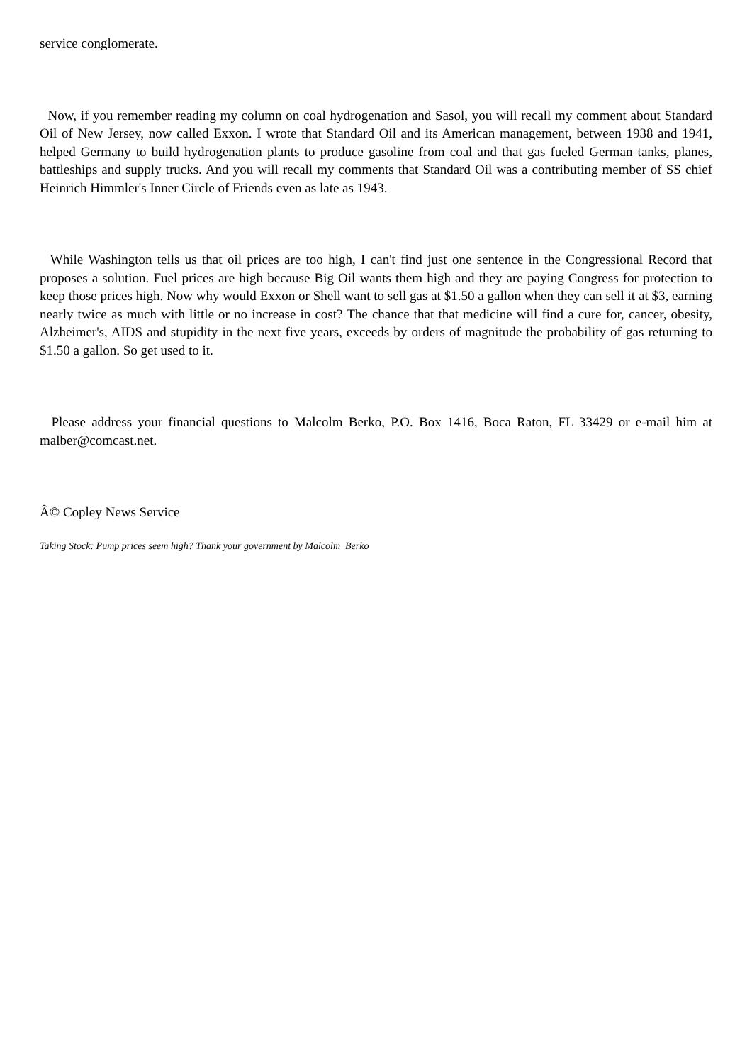service conglomerate.
Now, if you remember reading my column on coal hydrogenation and Sasol, you will recall my comment about Standard Oil of New Jersey, now called Exxon. I wrote that Standard Oil and its American management, between 1938 and 1941, helped Germany to build hydrogenation plants to produce gasoline from coal and that gas fueled German tanks, planes, battleships and supply trucks. And you will recall my comments that Standard Oil was a contributing member of SS chief Heinrich Himmler's Inner Circle of Friends even as late as 1943.
While Washington tells us that oil prices are too high, I can't find just one sentence in the Congressional Record that proposes a solution. Fuel prices are high because Big Oil wants them high and they are paying Congress for protection to keep those prices high. Now why would Exxon or Shell want to sell gas at $1.50 a gallon when they can sell it at $3, earning nearly twice as much with little or no increase in cost? The chance that that medicine will find a cure for, cancer, obesity, Alzheimer's, AIDS and stupidity in the next five years, exceeds by orders of magnitude the probability of gas returning to $1.50 a gallon. So get used to it.
Please address your financial questions to Malcolm Berko, P.O. Box 1416, Boca Raton, FL 33429 or e-mail him at malber@comcast.net.
Â© Copley News Service
Taking Stock: Pump prices seem high? Thank your government by Malcolm_Berko